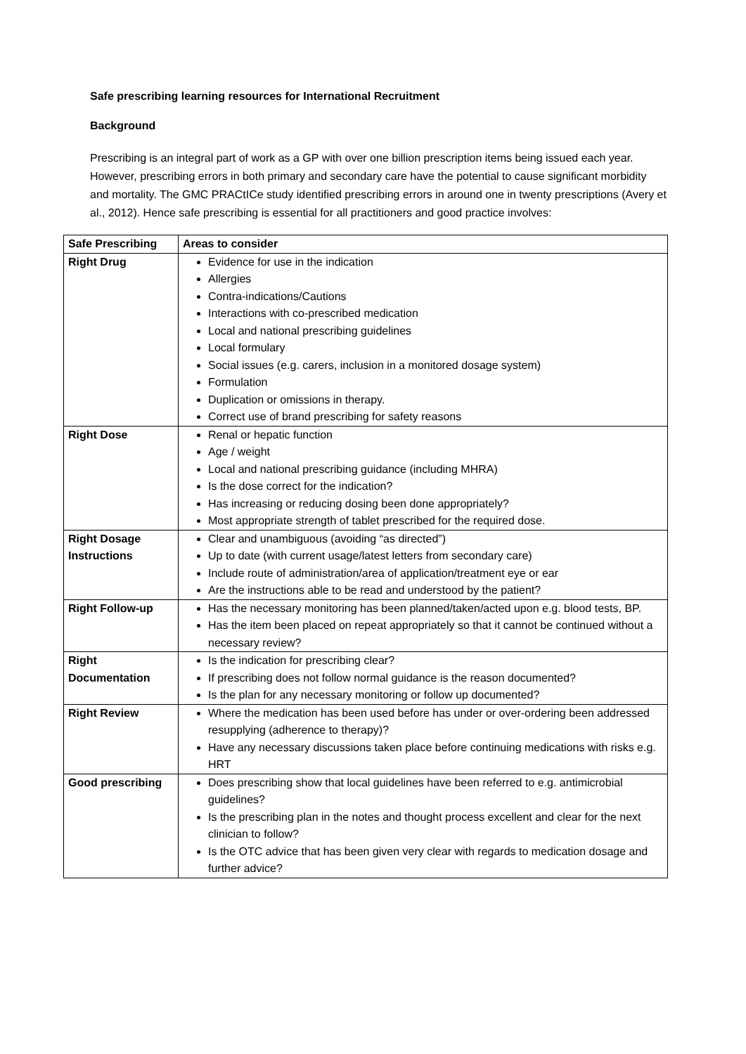Safe prescribing learning resources for International Recruitment
Background
Prescribing is an integral part of work as a GP with over one billion prescription items being issued each year. However, prescribing errors in both primary and secondary care have the potential to cause significant morbidity and mortality. The GMC PRACtICe study identified prescribing errors in around one in twenty prescriptions (Avery et al., 2012). Hence safe prescribing is essential for all practitioners and good practice involves:
| Safe Prescribing | Areas to consider |
| --- | --- |
| Right Drug | Evidence for use in the indication Allergies Contra-indications/Cautions Interactions with co-prescribed medication Local and national prescribing guidelines Local formulary Social issues (e.g. carers, inclusion in a monitored dosage system) Formulation Duplication or omissions in therapy. Correct use of brand prescribing for safety reasons |
| Right Dose | Renal or hepatic function Age / weight Local and national prescribing guidance (including MHRA) Is the dose correct for the indication? Has increasing or reducing dosing been done appropriately? Most appropriate strength of tablet prescribed for the required dose. |
| Right Dosage Instructions | Clear and unambiguous (avoiding “as directed”) Up to date (with current usage/latest letters from secondary care) Include route of administration/area of application/treatment eye or ear Are the instructions able to be read and understood by the patient? |
| Right Follow-up | Has the necessary monitoring has been planned/taken/acted upon e.g. blood tests, BP. Has the item been placed on repeat appropriately so that it cannot be continued without a necessary review? |
| Right Documentation | Is the indication for prescribing clear? If prescribing does not follow normal guidance is the reason documented? Is the plan for any necessary monitoring or follow up documented? |
| Right Review | Where the medication has been used before has under or over-ordering been addressed resupplying (adherence to therapy)? Have any necessary discussions taken place before continuing medications with risks e.g. HRT |
| Good prescribing | Does prescribing show that local guidelines have been referred to e.g. antimicrobial guidelines? Is the prescribing plan in the notes and thought process excellent and clear for the next clinician to follow? Is the OTC advice that has been given very clear with regards to medication dosage and further advice? |